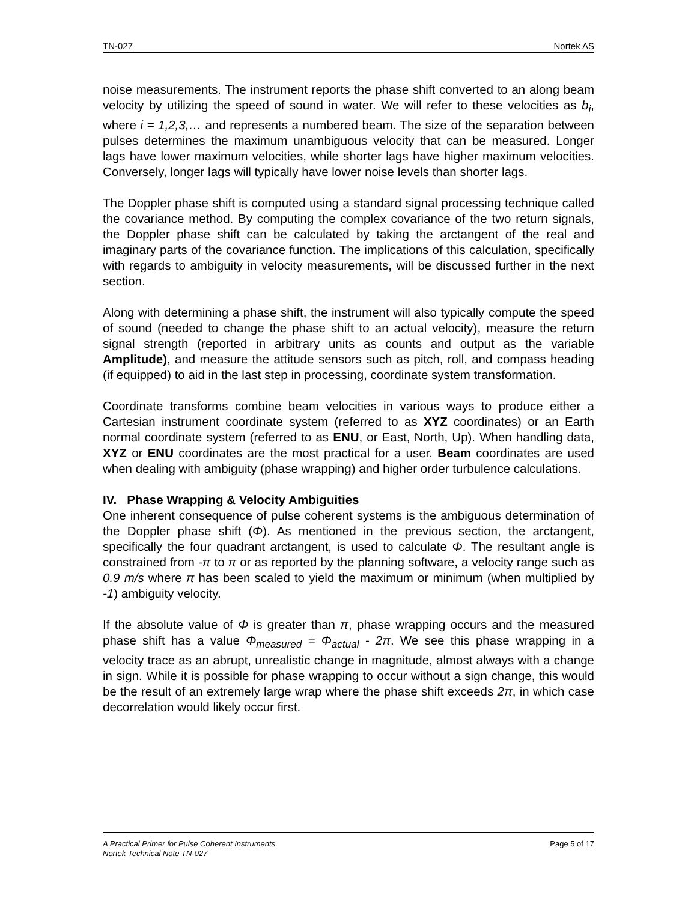TN-027 Nortek AS
noise measurements. The instrument reports the phase shift converted to an along beam velocity by utilizing the speed of sound in water. We will refer to these velocities as b<sub>i</sub>, where i = 1,2,3,… and represents a numbered beam. The size of the separation between pulses determines the maximum unambiguous velocity that can be measured. Longer lags have lower maximum velocities, while shorter lags have higher maximum velocities. Conversely, longer lags will typically have lower noise levels than shorter lags.
The Doppler phase shift is computed using a standard signal processing technique called the covariance method. By computing the complex covariance of the two return signals, the Doppler phase shift can be calculated by taking the arctangent of the real and imaginary parts of the covariance function. The implications of this calculation, specifically with regards to ambiguity in velocity measurements, will be discussed further in the next section.
Along with determining a phase shift, the instrument will also typically compute the speed of sound (needed to change the phase shift to an actual velocity), measure the return signal strength (reported in arbitrary units as counts and output as the variable Amplitude), and measure the attitude sensors such as pitch, roll, and compass heading (if equipped) to aid in the last step in processing, coordinate system transformation.
Coordinate transforms combine beam velocities in various ways to produce either a Cartesian instrument coordinate system (referred to as XYZ coordinates) or an Earth normal coordinate system (referred to as ENU, or East, North, Up). When handling data, XYZ or ENU coordinates are the most practical for a user. Beam coordinates are used when dealing with ambiguity (phase wrapping) and higher order turbulence calculations.
IV. Phase Wrapping & Velocity Ambiguities
One inherent consequence of pulse coherent systems is the ambiguous determination of the Doppler phase shift (Φ). As mentioned in the previous section, the arctangent, specifically the four quadrant arctangent, is used to calculate Φ. The resultant angle is constrained from -π to π or as reported by the planning software, a velocity range such as 0.9 m/s where π has been scaled to yield the maximum or minimum (when multiplied by -1) ambiguity velocity.
If the absolute value of Φ is greater than π, phase wrapping occurs and the measured phase shift has a value Φ<sub>measured</sub> = Φ<sub>actual</sub> - 2π. We see this phase wrapping in a velocity trace as an abrupt, unrealistic change in magnitude, almost always with a change in sign. While it is possible for phase wrapping to occur without a sign change, this would be the result of an extremely large wrap where the phase shift exceeds 2π, in which case decorrelation would likely occur first.
A Practical Primer for Pulse Coherent Instruments
Nortek Technical Note TN-027
Page 5 of 17